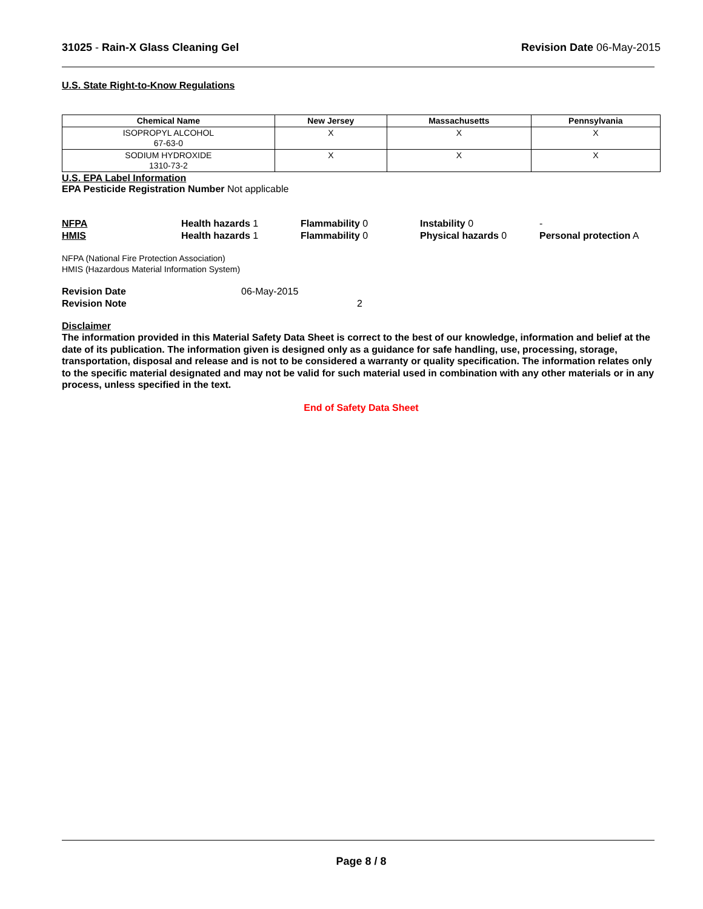31025 - Rain-X Glass Cleaning Gel
Revision Date 06-May-2015
U.S. State Right-to-Know Regulations
| Chemical Name | New Jersey | Massachusetts | Pennsylvania |
| --- | --- | --- | --- |
| ISOPROPYL ALCOHOL 67-63-0 | X | X | X |
| SODIUM HYDROXIDE 1310-73-2 | X | X | X |
U.S. EPA Label Information
EPA Pesticide Registration Number Not applicable
NFPA
Health hazards 1
Flammability 0
Instability 0
-
HMIS
Health hazards 1
Flammability 0
Physical hazards 0
Personal protection A
NFPA (National Fire Protection Association)
HMIS (Hazardous Material Information System)
Revision Date
06-May-2015
Revision Note
2
Disclaimer
The information provided in this Material Safety Data Sheet is correct to the best of our knowledge, information and belief at the date of its publication. The information given is designed only as a guidance for safe handling, use, processing, storage, transportation, disposal and release and is not to be considered a warranty or quality specification. The information relates only to the specific material designated and may not be valid for such material used in combination with any other materials or in any process, unless specified in the text.
End of Safety Data Sheet
Page 8 / 8